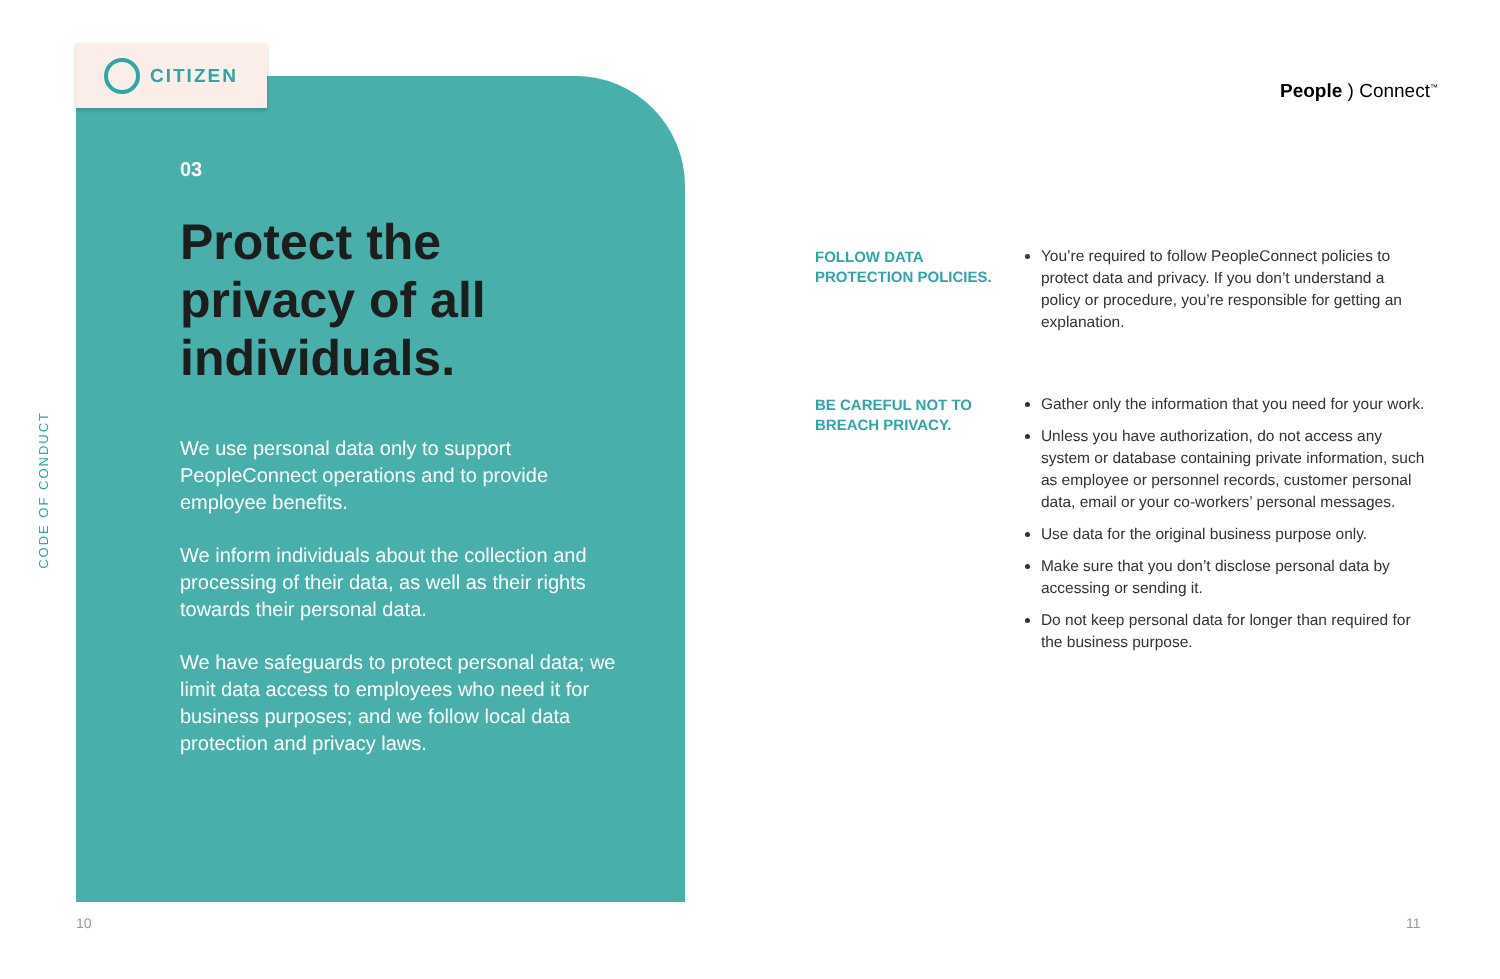CODE OF CONDUCT
CITIZEN
03
Protect the privacy of all individuals.
We use personal data only to support PeopleConnect operations and to provide employee benefits.
We inform individuals about the collection and processing of their data, as well as their rights towards their personal data.
We have safeguards to protect personal data; we limit data access to employees who need it for business purposes; and we follow local data protection and privacy laws.
People ) Connect<sup>™</sup>
FOLLOW DATA PROTECTION POLICIES.
You’re required to follow PeopleConnect policies to protect data and privacy. If you don’t understand a policy or procedure, you’re responsible for getting an explanation.
BE CAREFUL NOT TO BREACH PRIVACY.
Gather only the information that you need for your work.
Unless you have authorization, do not access any system or database containing private information, such as employee or personnel records, customer personal data, email or your co-workers’ personal messages.
Use data for the original business purpose only.
Make sure that you don’t disclose personal data by accessing or sending it.
Do not keep personal data for longer than required for the business purpose.
10 11